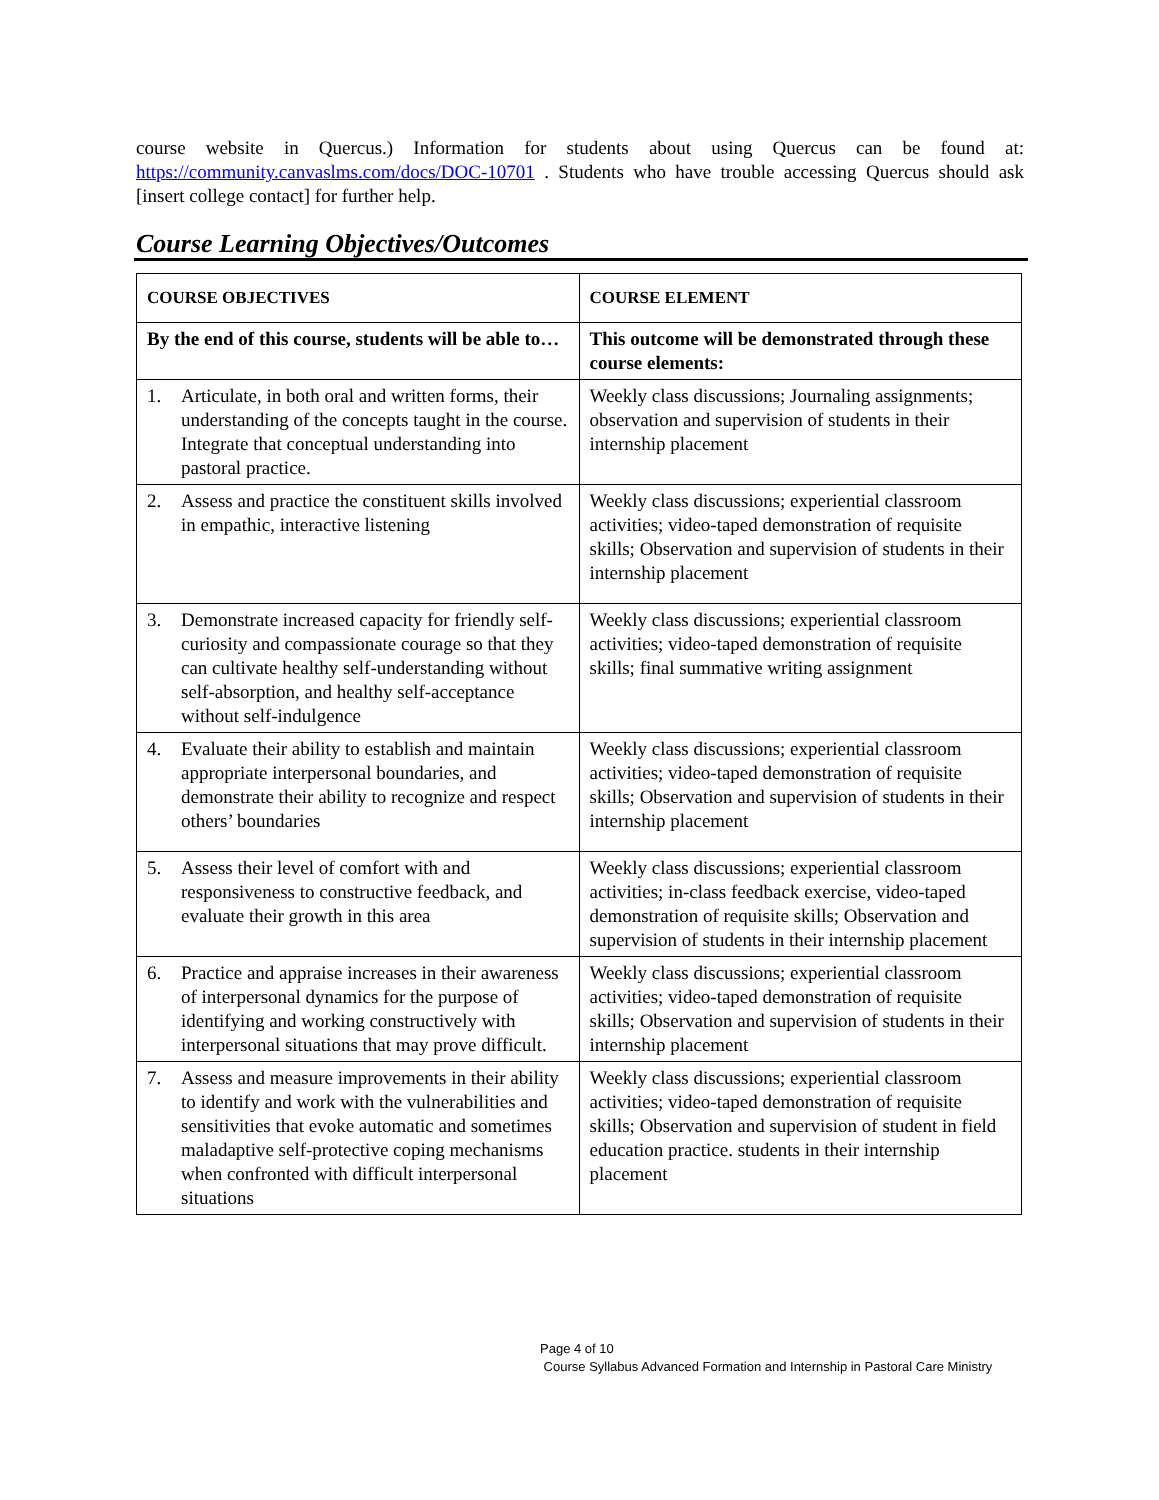course website in Quercus.) Information for students about using Quercus can be found at: https://community.canvaslms.com/docs/DOC-10701 . Students who have trouble accessing Quercus should ask [insert college contact] for further help.
Course Learning Objectives/Outcomes
| COURSE OBJECTIVES | COURSE ELEMENT |
| --- | --- |
| By the end of this course, students will be able to… | This outcome will be demonstrated through these course elements: |
| 1. Articulate, in both oral and written forms, their understanding of the concepts taught in the course. Integrate that conceptual understanding into pastoral practice. | Weekly class discussions; Journaling assignments; observation and supervision of students in their internship placement |
| 2. Assess and practice the constituent skills involved in empathic, interactive listening | Weekly class discussions; experiential classroom activities; video-taped demonstration of requisite skills; Observation and supervision of students in their internship placement |
| 3. Demonstrate increased capacity for friendly self-curiosity and compassionate courage so that they can cultivate healthy self-understanding without self-absorption, and healthy self-acceptance without self-indulgence | Weekly class discussions; experiential classroom activities; video-taped demonstration of requisite skills; final summative writing assignment |
| 4. Evaluate their ability to establish and maintain appropriate interpersonal boundaries, and demonstrate their ability to recognize and respect others’ boundaries | Weekly class discussions; experiential classroom activities; video-taped demonstration of requisite skills; Observation and supervision of students in their internship placement |
| 5. Assess their level of comfort with and responsiveness to constructive feedback, and evaluate their growth in this area | Weekly class discussions; experiential classroom activities; in-class feedback exercise, video-taped demonstration of requisite skills; Observation and supervision of students in their internship placement |
| 6. Practice and appraise increases in their awareness of interpersonal dynamics for the purpose of identifying and working constructively with interpersonal situations that may prove difficult. | Weekly class discussions; experiential classroom activities; video-taped demonstration of requisite skills; Observation and supervision of students in their internship placement |
| 7. Assess and measure improvements in their ability to identify and work with the vulnerabilities and sensitivities that evoke automatic and sometimes maladaptive self-protective coping mechanisms when confronted with difficult interpersonal situations | Weekly class discussions; experiential classroom activities; video-taped demonstration of requisite skills; Observation and supervision of student in field education practice. students in their internship placement |
Page 4 of 10
Course Syllabus Advanced Formation and Internship in Pastoral Care Ministry